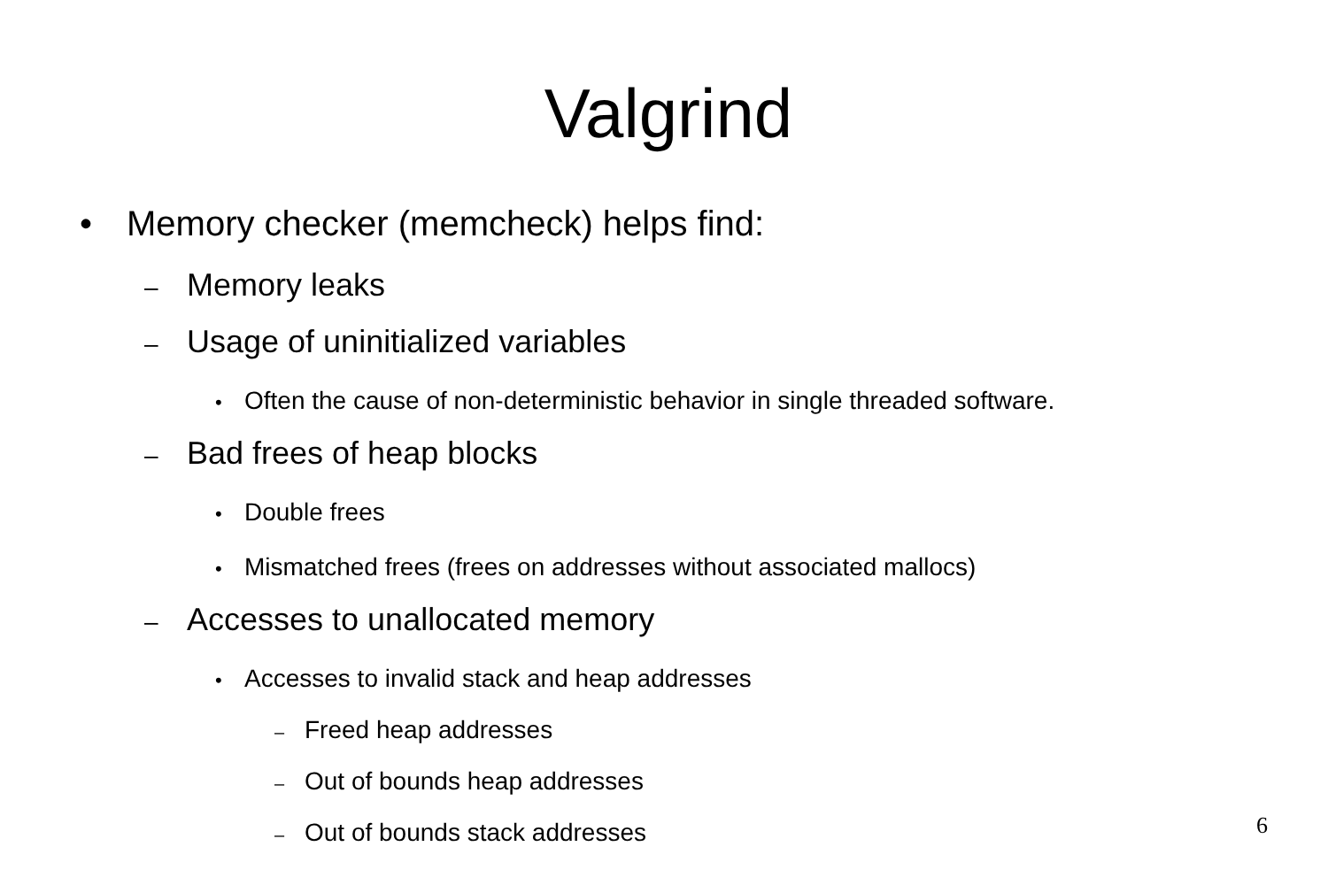Valgrind
• Memory checker (memcheck) helps find:
– Memory leaks
– Usage of uninitialized variables
• Often the cause of non-deterministic behavior in single threaded software.
– Bad frees of heap blocks
• Double frees
• Mismatched frees (frees on addresses without associated mallocs)
– Accesses to unallocated memory
• Accesses to invalid stack and heap addresses
– Freed heap addresses
– Out of bounds heap addresses
– Out of bounds stack addresses
6